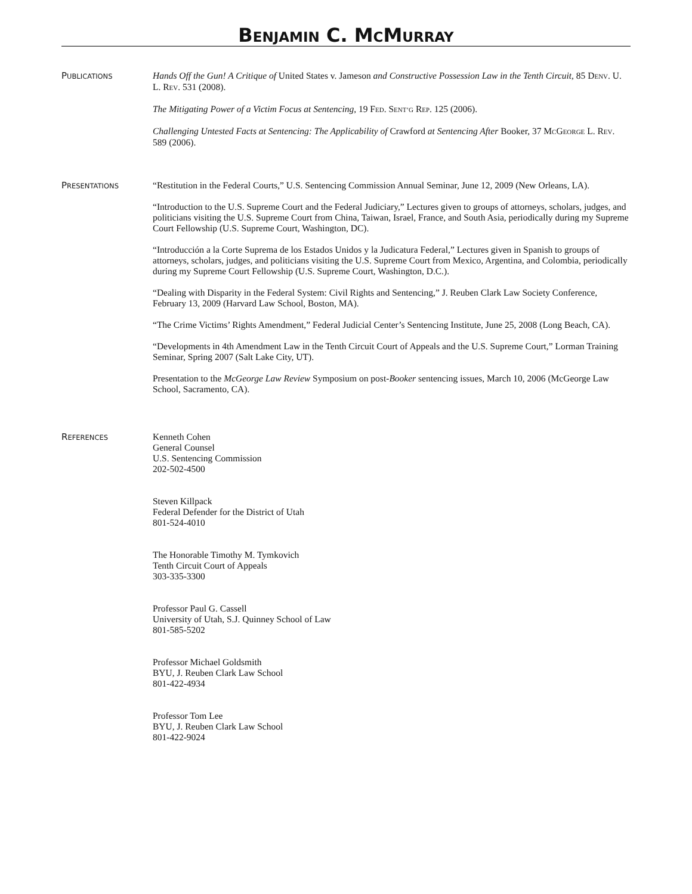BENJAMIN C. MCMURRAY
PUBLICATIONS
Hands Off the Gun! A Critique of United States v. Jameson and Constructive Possession Law in the Tenth Circuit, 85 DENV. U. L. REV. 531 (2008).
The Mitigating Power of a Victim Focus at Sentencing, 19 FED. SENT’G REP. 125 (2006).
Challenging Untested Facts at Sentencing: The Applicability of Crawford at Sentencing After Booker, 37 MCGEORGE L. REV. 589 (2006).
PRESENTATIONS
“Restitution in the Federal Courts,” U.S. Sentencing Commission Annual Seminar, June 12, 2009 (New Orleans, LA).
“Introduction to the U.S. Supreme Court and the Federal Judiciary,” Lectures given to groups of attorneys, scholars, judges, and politicians visiting the U.S. Supreme Court from China, Taiwan, Israel, France, and South Asia, periodically during my Supreme Court Fellowship (U.S. Supreme Court, Washington, DC).
“Introducción a la Corte Suprema de los Estados Unidos y la Judicatura Federal,” Lectures given in Spanish to groups of attorneys, scholars, judges, and politicians visiting the U.S. Supreme Court from Mexico, Argentina, and Colombia, periodically during my Supreme Court Fellowship (U.S. Supreme Court, Washington, D.C.).
“Dealing with Disparity in the Federal System: Civil Rights and Sentencing,” J. Reuben Clark Law Society Conference, February 13, 2009 (Harvard Law School, Boston, MA).
“The Crime Victims’ Rights Amendment,” Federal Judicial Center’s Sentencing Institute, June 25, 2008 (Long Beach, CA).
“Developments in 4th Amendment Law in the Tenth Circuit Court of Appeals and the U.S. Supreme Court,” Lorman Training Seminar, Spring 2007 (Salt Lake City, UT).
Presentation to the McGeorge Law Review Symposium on post-Booker sentencing issues, March 10, 2006 (McGeorge Law School, Sacramento, CA).
REFERENCES
Kenneth Cohen
General Counsel
U.S. Sentencing Commission
202-502-4500
Steven Killpack
Federal Defender for the District of Utah
801-524-4010
The Honorable Timothy M. Tymkovich
Tenth Circuit Court of Appeals
303-335-3300
Professor Paul G. Cassell
University of Utah, S.J. Quinney School of Law
801-585-5202
Professor Michael Goldsmith
BYU, J. Reuben Clark Law School
801-422-4934
Professor Tom Lee
BYU, J. Reuben Clark Law School
801-422-9024